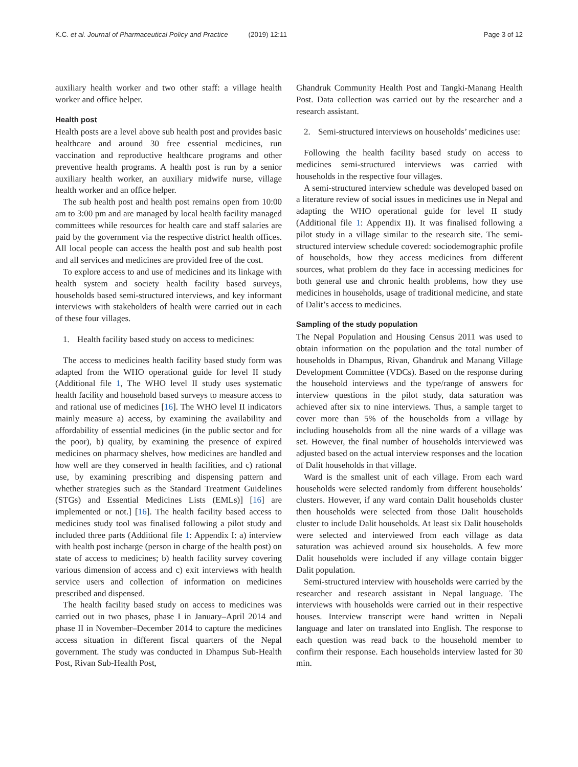K.C. et al. Journal of Pharmaceutical Policy and Practice (2019) 12:11
Page 3 of 12
auxiliary health worker and two other staff: a village health worker and office helper.
Health post
Health posts are a level above sub health post and provides basic healthcare and around 30 free essential medicines, run vaccination and reproductive healthcare programs and other preventive health programs. A health post is run by a senior auxiliary health worker, an auxiliary midwife nurse, village health worker and an office helper.
The sub health post and health post remains open from 10:00 am to 3:00 pm and are managed by local health facility managed committees while resources for health care and staff salaries are paid by the government via the respective district health offices. All local people can access the health post and sub health post and all services and medicines are provided free of the cost.
To explore access to and use of medicines and its linkage with health system and society health facility based surveys, households based semi-structured interviews, and key informant interviews with stakeholders of health were carried out in each of these four villages.
1. Health facility based study on access to medicines:
The access to medicines health facility based study form was adapted from the WHO operational guide for level II study (Additional file 1, The WHO level II study uses systematic health facility and household based surveys to measure access to and rational use of medicines [16]. The WHO level II indicators mainly measure a) access, by examining the availability and affordability of essential medicines (in the public sector and for the poor), b) quality, by examining the presence of expired medicines on pharmacy shelves, how medicines are handled and how well are they conserved in health facilities, and c) rational use, by examining prescribing and dispensing pattern and whether strategies such as the Standard Treatment Guidelines (STGs) and Essential Medicines Lists (EMLs)] [16] are implemented or not.] [16]. The health facility based access to medicines study tool was finalised following a pilot study and included three parts (Additional file 1: Appendix I: a) interview with health post incharge (person in charge of the health post) on state of access to medicines; b) health facility survey covering various dimension of access and c) exit interviews with health service users and collection of information on medicines prescribed and dispensed.
The health facility based study on access to medicines was carried out in two phases, phase I in January–April 2014 and phase II in November–December 2014 to capture the medicines access situation in different fiscal quarters of the Nepal government. The study was conducted in Dhampus Sub-Health Post, Rivan Sub-Health Post,
Ghandruk Community Health Post and Tangki-Manang Health Post. Data collection was carried out by the researcher and a research assistant.
2. Semi-structured interviews on households’ medicines use:
Following the health facility based study on access to medicines semi-structured interviews was carried with households in the respective four villages.
A semi-structured interview schedule was developed based on a literature review of social issues in medicines use in Nepal and adapting the WHO operational guide for level II study (Additional file 1: Appendix II). It was finalised following a pilot study in a village similar to the research site. The semi-structured interview schedule covered: sociodemographic profile of households, how they access medicines from different sources, what problem do they face in accessing medicines for both general use and chronic health problems, how they use medicines in households, usage of traditional medicine, and state of Dalit’s access to medicines.
Sampling of the study population
The Nepal Population and Housing Census 2011 was used to obtain information on the population and the total number of households in Dhampus, Rivan, Ghandruk and Manang Village Development Committee (VDCs). Based on the response during the household interviews and the type/range of answers for interview questions in the pilot study, data saturation was achieved after six to nine interviews. Thus, a sample target to cover more than 5% of the households from a village by including households from all the nine wards of a village was set. However, the final number of households interviewed was adjusted based on the actual interview responses and the location of Dalit households in that village.
Ward is the smallest unit of each village. From each ward households were selected randomly from different households’ clusters. However, if any ward contain Dalit households cluster then households were selected from those Dalit households cluster to include Dalit households. At least six Dalit households were selected and interviewed from each village as data saturation was achieved around six households. A few more Dalit households were included if any village contain bigger Dalit population.
Semi-structured interview with households were carried by the researcher and research assistant in Nepal language. The interviews with households were carried out in their respective houses. Interview transcript were hand written in Nepali language and later on translated into English. The response to each question was read back to the household member to confirm their response. Each households interview lasted for 30 min.